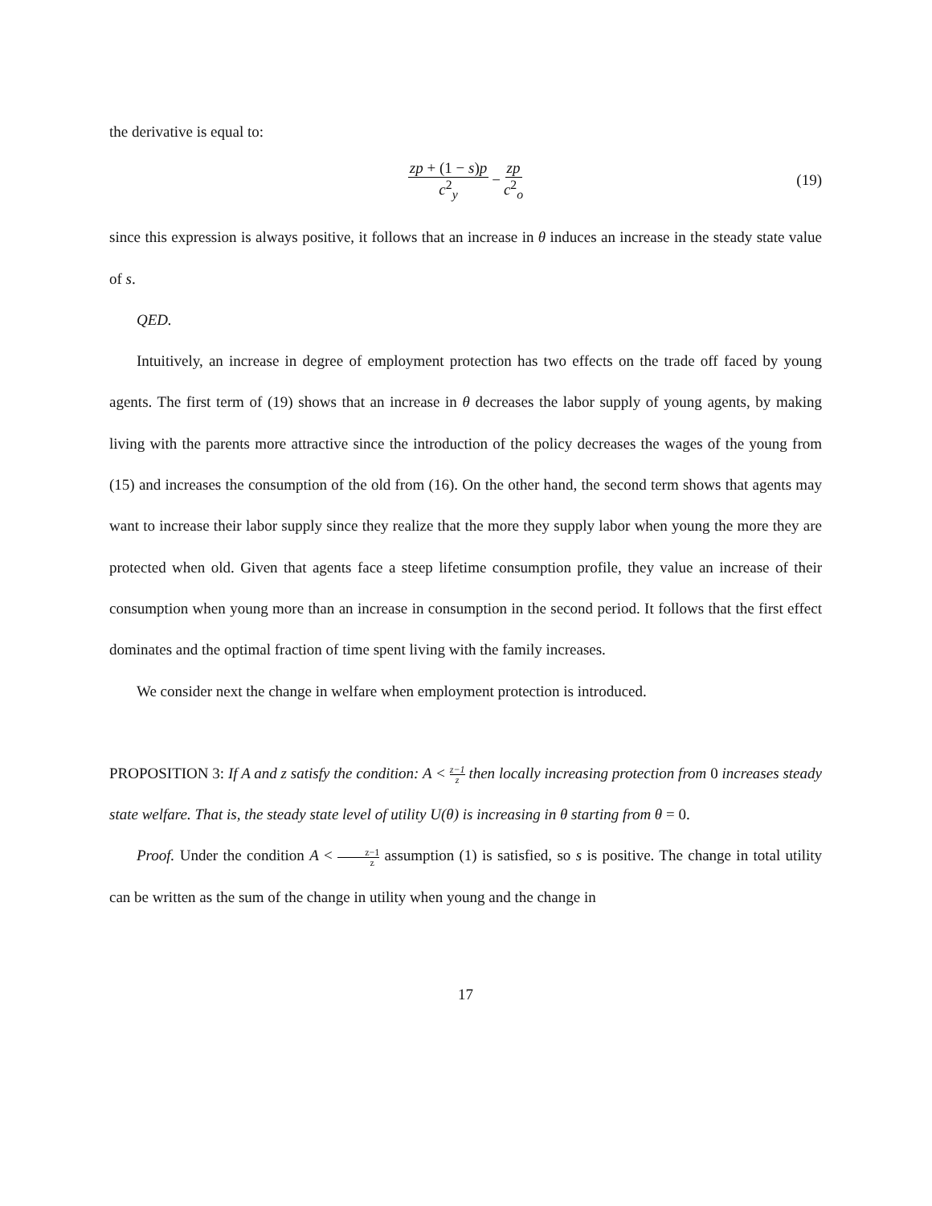the derivative is equal to:
zp + (1 − s)p c<sup>2</sup><sub>y</sub> − zp c<sup>2</sup><sub>o</sub> (19)
since this expression is always positive, it follows that an increase in θ induces an increase in the steady state value of s.
QED.
Intuitively, an increase in degree of employment protection has two effects on the trade off faced by young agents. The first term of (19) shows that an increase in θ decreases the labor supply of young agents, by making living with the parents more attractive since the introduction of the policy decreases the wages of the young from (15) and increases the consumption of the old from (16). On the other hand, the second term shows that agents may want to increase their labor supply since they realize that the more they supply labor when young the more they are protected when old. Given that agents face a steep lifetime consumption profile, they value an increase of their consumption when young more than an increase in consumption in the second period. It follows that the first effect dominates and the optimal fraction of time spent living with the family increases.
We consider next the change in welfare when employment protection is introduced.
PROPOSITION 3: If A and z satisfy the condition: A < z−1 z then locally increasing protection from 0 increases steady state welfare. That is, the steady state level of utility U(θ) is increasing in θ starting from θ = 0.
Proof. Under the condition A < z−1 z assumption (1) is satisfied, so s is positive. The change in total utility can be written as the sum of the change in utility when young and the change in
17